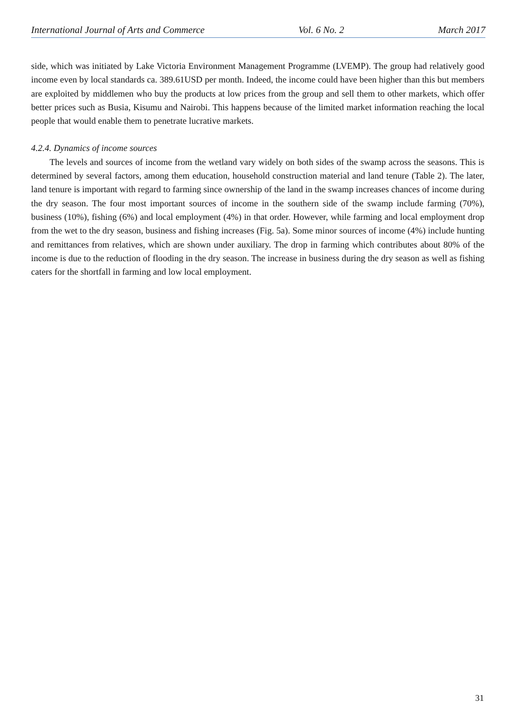International Journal of Arts and Commerce Vol. 6 No. 2 March 2017
side, which was initiated by Lake Victoria Environment Management Programme (LVEMP). The group had relatively good income even by local standards ca. 389.61USD per month. Indeed, the income could have been higher than this but members are exploited by middlemen who buy the products at low prices from the group and sell them to other markets, which offer better prices such as Busia, Kisumu and Nairobi. This happens because of the limited market information reaching the local people that would enable them to penetrate lucrative markets.
4.2.4. Dynamics of income sources
The levels and sources of income from the wetland vary widely on both sides of the swamp across the seasons. This is determined by several factors, among them education, household construction material and land tenure (Table 2). The later, land tenure is important with regard to farming since ownership of the land in the swamp increases chances of income during the dry season. The four most important sources of income in the southern side of the swamp include farming (70%), business (10%), fishing (6%) and local employment (4%) in that order. However, while farming and local employment drop from the wet to the dry season, business and fishing increases (Fig. 5a). Some minor sources of income (4%) include hunting and remittances from relatives, which are shown under auxiliary. The drop in farming which contributes about 80% of the income is due to the reduction of flooding in the dry season. The increase in business during the dry season as well as fishing caters for the shortfall in farming and low local employment.
31